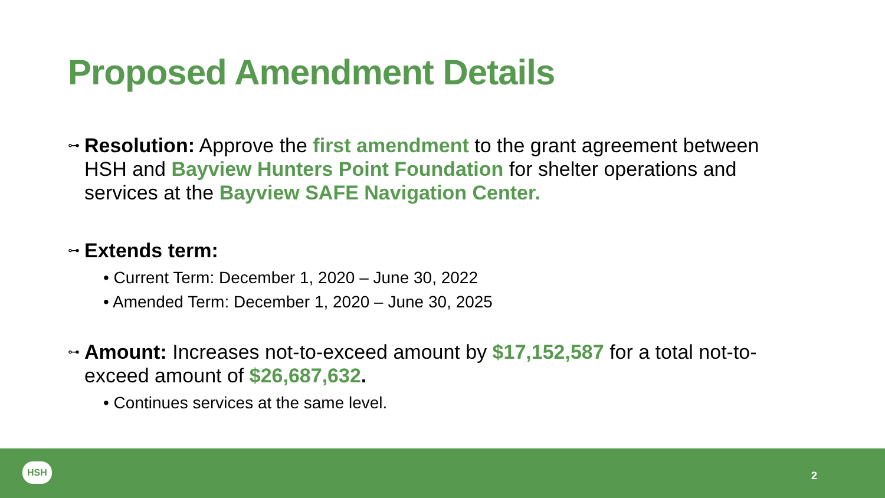Proposed Amendment Details
⊶
Resolution: Approve the first amendment to the grant agreement between HSH and Bayview Hunters Point Foundation for shelter operations and services at the Bayview SAFE Navigation Center.
⊶
Extends term:
• Current Term: December 1, 2020 – June 30, 2022
• Amended Term: December 1, 2020 – June 30, 2025
⊶
Amount: Increases not-to-exceed amount by $17,152,587 for a total not-to-exceed amount of $26,687,632.
• Continues services at the same level.
HSH
2